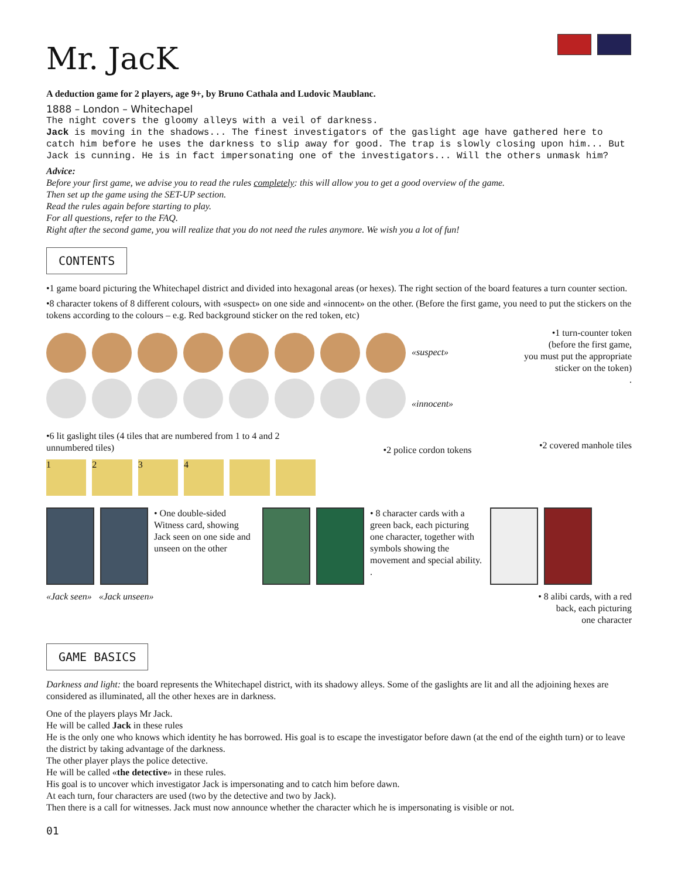Mr. JacK
A deduction game for 2 players, age 9+, by Bruno Cathala and Ludovic Maublanc.
1888 – London – Whitechapel
The night covers the gloomy alleys with a veil of darkness.
Jack is moving in the shadows... The finest investigators of the gaslight age have gathered here to catch him before he uses the darkness to slip away for good. The trap is slowly closing upon him... But Jack is cunning. He is in fact impersonating one of the investigators... Will the others unmask him?
Advice:
Before your first game, we advise you to read the rules completely: this will allow you to get a good overview of the game.
Then set up the game using the SET-UP section.
Read the rules again before starting to play.
For all questions, refer to the FAQ.
Right after the second game, you will realize that you do not need the rules anymore. We wish you a lot of fun!
CONTENTS
•1 game board picturing the Whitechapel district and divided into hexagonal areas (or hexes). The right section of the board features a turn counter section.
•8 character tokens of 8 different colours, with «suspect» on one side and «innocent» on the other. (Before the first game, you need to put the stickers on the tokens according to the colours – e.g. Red background sticker on the red token, etc)
«suspect»
«innocent»
•1 turn-counter token
(before the first game,
you must put the appropriate
sticker on the token)
.
•6 lit gaslight tiles (4 tiles that are numbered from 1 to 4 and 2 unnumbered tiles)
1 2 3 4
•2 police cordon tokens
•2 covered manhole tiles
• One double-sided Witness card, showing Jack seen on one side and unseen on the other
• 8 character cards with a green back, each picturing one character, together with symbols showing the movement and special ability. .
«Jack seen» «Jack unseen» • 8 alibi cards, with a red
back, each picturing
one character
GAME BASICS
Darkness and light: the board represents the Whitechapel district, with its shadowy alleys. Some of the gaslights are lit and all the adjoining hexes are considered as illuminated, all the other hexes are in darkness.
One of the players plays Mr Jack.
He will be called Jack in these rules
He is the only one who knows which identity he has borrowed. His goal is to escape the investigator before dawn (at the end of the eighth turn) or to leave the district by taking advantage of the darkness.
The other player plays the police detective.
He will be called «the detective» in these rules.
His goal is to uncover which investigator Jack is impersonating and to catch him before dawn.
At each turn, four characters are used (two by the detective and two by Jack).
Then there is a call for witnesses. Jack must now announce whether the character which he is impersonating is visible or not.
01